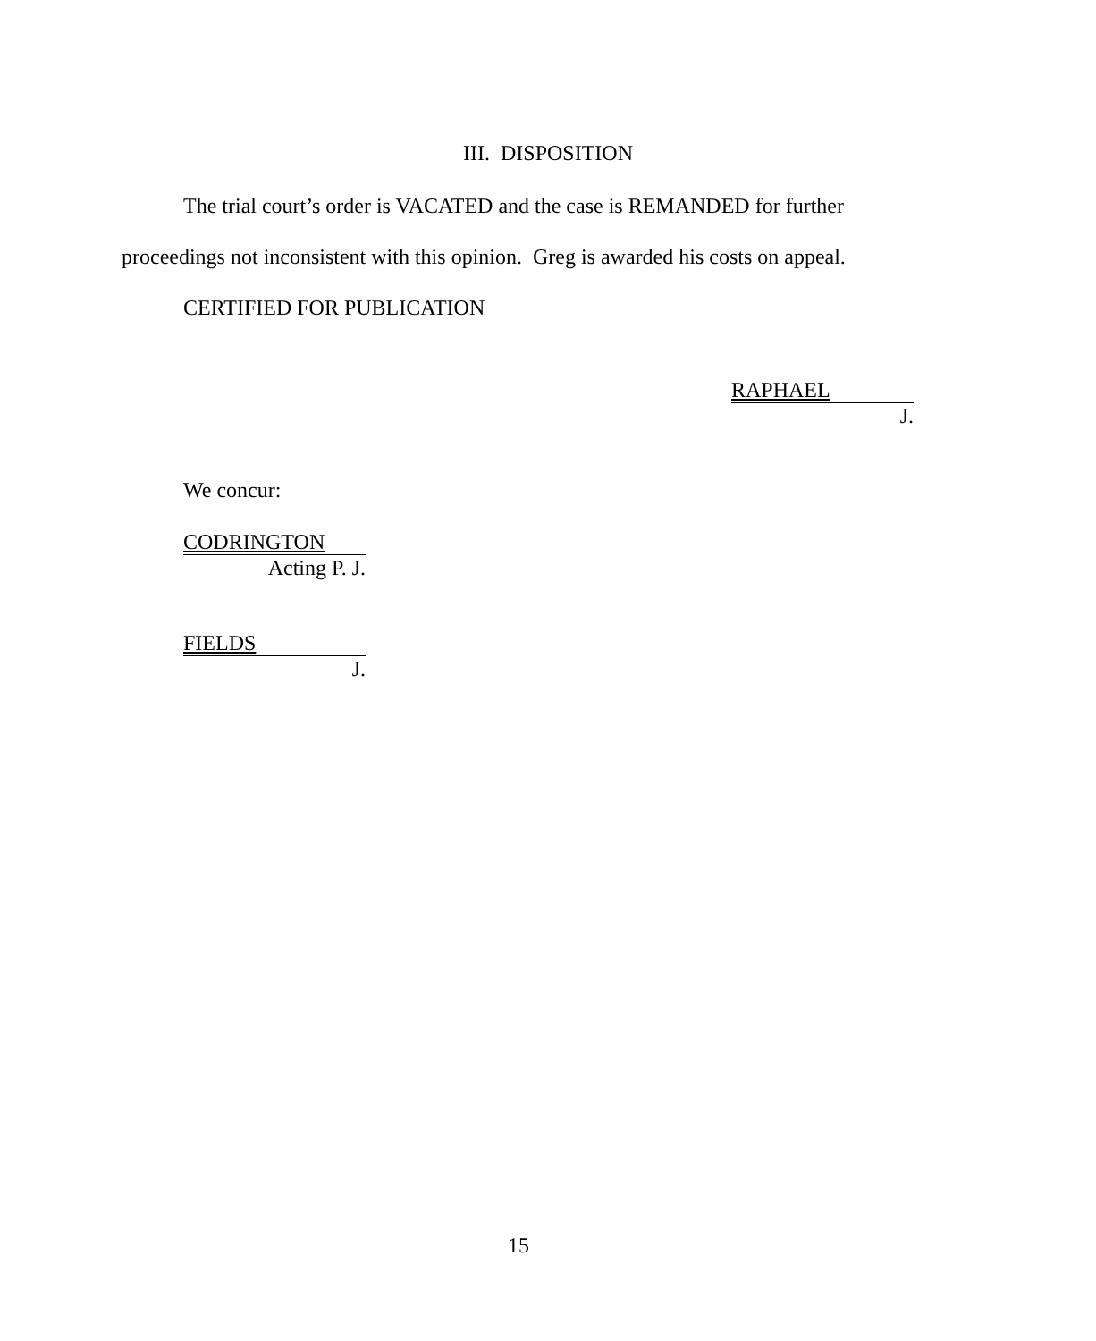III. DISPOSITION
The trial court’s order is VACATED and the case is REMANDED for further
proceedings not inconsistent with this opinion. Greg is awarded his costs on appeal.
CERTIFIED FOR PUBLICATION
RAPHAEL
J.
We concur:
CODRINGTON
Acting P. J.
FIELDS
J.
15